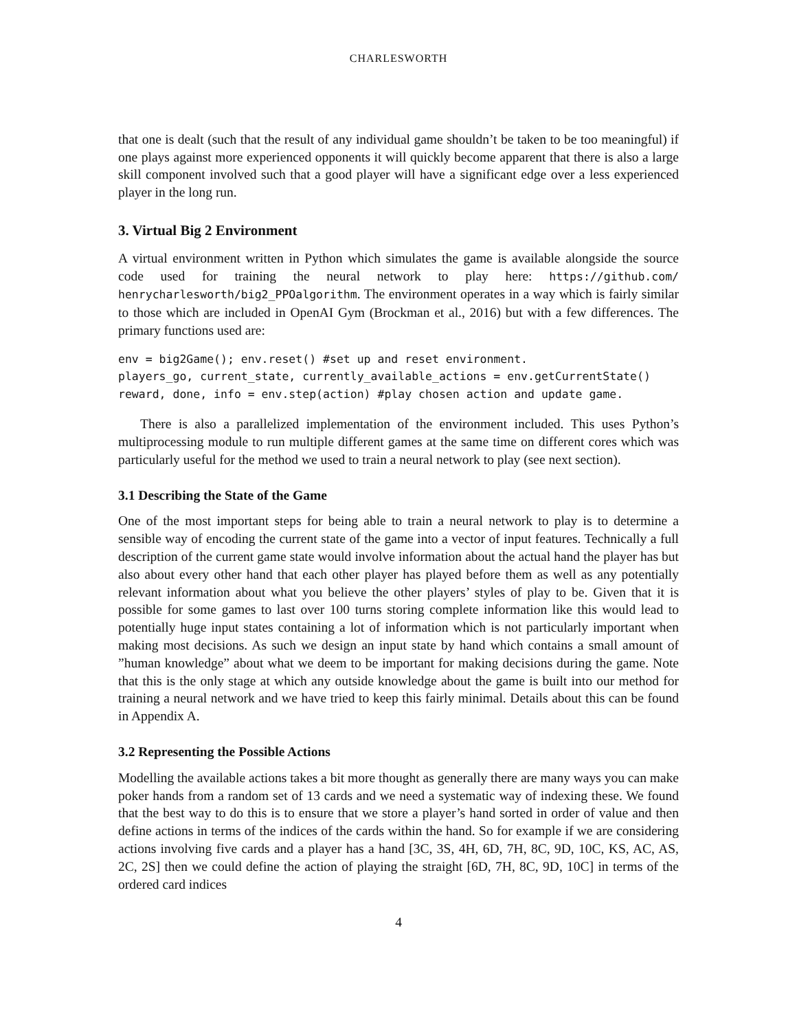CHARLESWORTH
that one is dealt (such that the result of any individual game shouldn’t be taken to be too meaningful) if one plays against more experienced opponents it will quickly become apparent that there is also a large skill component involved such that a good player will have a significant edge over a less experienced player in the long run.
3. Virtual Big 2 Environment
A virtual environment written in Python which simulates the game is available alongside the source code used for training the neural network to play here: https://github.com/ henrycharlesworth/big2_PPOalgorithm. The environment operates in a way which is fairly similar to those which are included in OpenAI Gym (Brockman et al., 2016) but with a few differences. The primary functions used are:
env = big2Game(); env.reset() #set up and reset environment. players_go, current_state, currently_available_actions = env.getCurrentState() reward, done, info = env.step(action) #play chosen action and update game.
There is also a parallelized implementation of the environment included. This uses Python’s multiprocessing module to run multiple different games at the same time on different cores which was particularly useful for the method we used to train a neural network to play (see next section).
3.1 Describing the State of the Game
One of the most important steps for being able to train a neural network to play is to determine a sensible way of encoding the current state of the game into a vector of input features. Technically a full description of the current game state would involve information about the actual hand the player has but also about every other hand that each other player has played before them as well as any potentially relevant information about what you believe the other players’ styles of play to be. Given that it is possible for some games to last over 100 turns storing complete information like this would lead to potentially huge input states containing a lot of information which is not particularly important when making most decisions. As such we design an input state by hand which contains a small amount of ”human knowledge” about what we deem to be important for making decisions during the game. Note that this is the only stage at which any outside knowledge about the game is built into our method for training a neural network and we have tried to keep this fairly minimal. Details about this can be found in Appendix A.
3.2 Representing the Possible Actions
Modelling the available actions takes a bit more thought as generally there are many ways you can make poker hands from a random set of 13 cards and we need a systematic way of indexing these. We found that the best way to do this is to ensure that we store a player’s hand sorted in order of value and then define actions in terms of the indices of the cards within the hand. So for example if we are considering actions involving five cards and a player has a hand [3C, 3S, 4H, 6D, 7H, 8C, 9D, 10C, KS, AC, AS, 2C, 2S] then we could define the action of playing the straight [6D, 7H, 8C, 9D, 10C] in terms of the ordered card indices
4